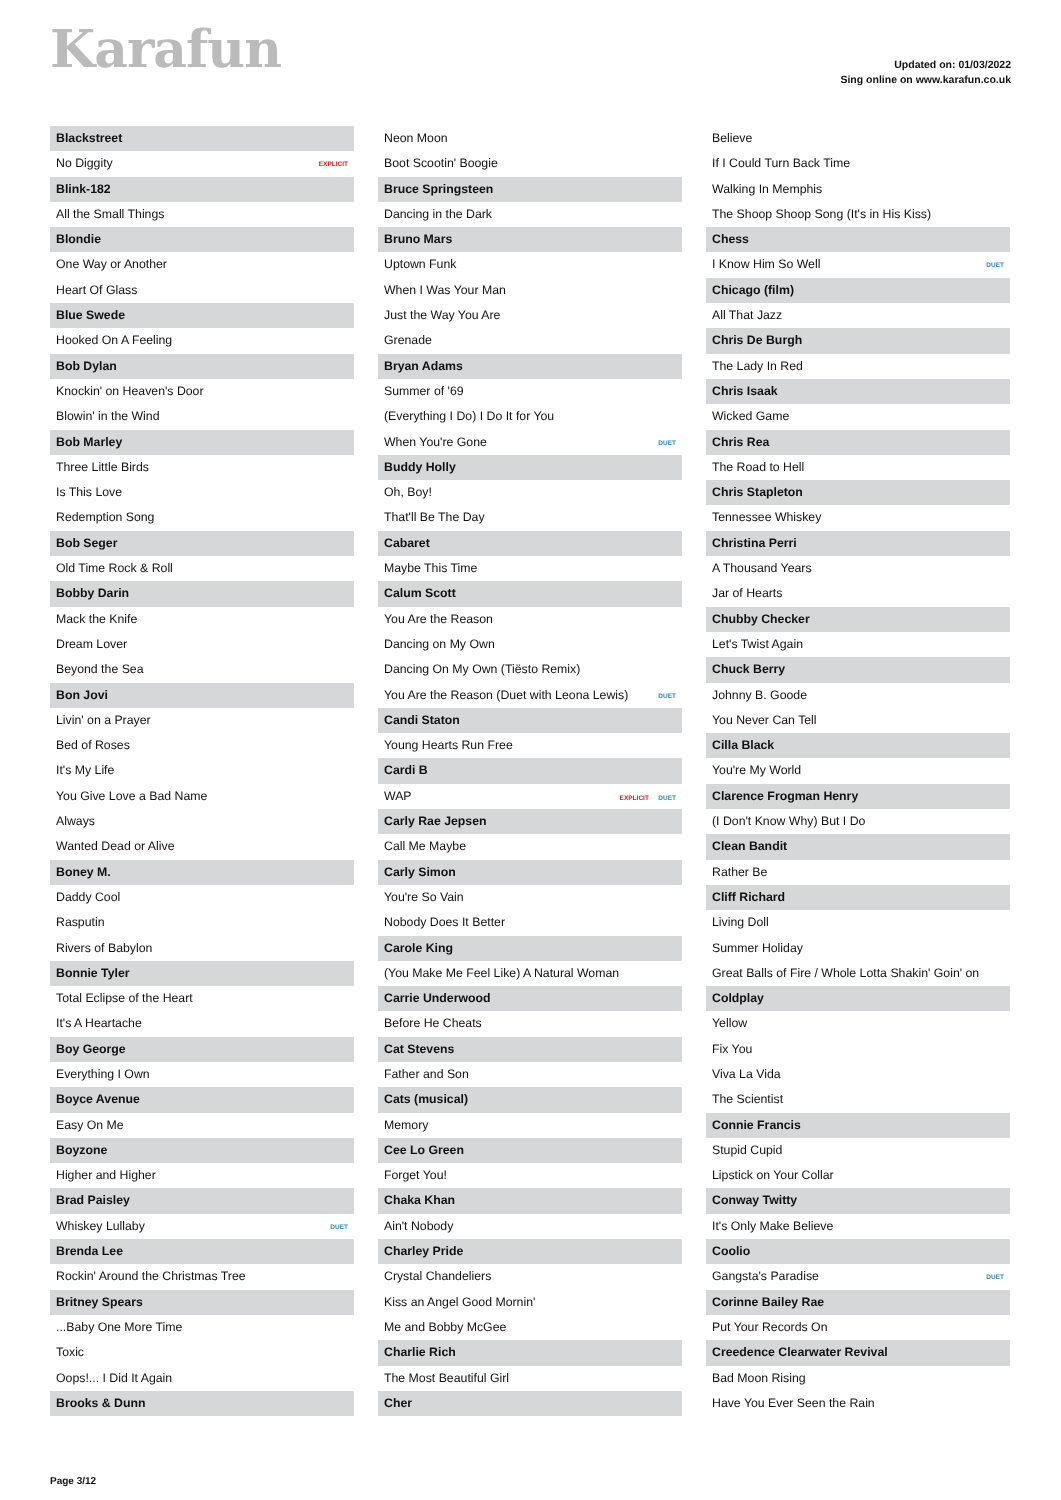Karafun
Updated on: 01/03/2022
Sing online on www.karafun.co.uk
Blackstreet
No Diggity EXPLICIT
Blink-182
All the Small Things
Blondie
One Way or Another
Heart Of Glass
Blue Swede
Hooked On A Feeling
Bob Dylan
Knockin' on Heaven's Door
Blowin' in the Wind
Bob Marley
Three Little Birds
Is This Love
Redemption Song
Bob Seger
Old Time Rock & Roll
Bobby Darin
Mack the Knife
Dream Lover
Beyond the Sea
Bon Jovi
Livin' on a Prayer
Bed of Roses
It's My Life
You Give Love a Bad Name
Always
Wanted Dead or Alive
Boney M.
Daddy Cool
Rasputin
Rivers of Babylon
Bonnie Tyler
Total Eclipse of the Heart
It's A Heartache
Boy George
Everything I Own
Boyce Avenue
Easy On Me
Boyzone
Higher and Higher
Brad Paisley
Whiskey Lullaby DUET
Brenda Lee
Rockin' Around the Christmas Tree
Britney Spears
...Baby One More Time
Toxic
Oops!... I Did It Again
Brooks & Dunn
Neon Moon
Boot Scootin' Boogie
Bruce Springsteen
Dancing in the Dark
Bruno Mars
Uptown Funk
When I Was Your Man
Just the Way You Are
Grenade
Bryan Adams
Summer of '69
(Everything I Do) I Do It for You
When You're Gone DUET
Buddy Holly
Oh, Boy!
That'll Be The Day
Cabaret
Maybe This Time
Calum Scott
You Are the Reason
Dancing on My Own
Dancing On My Own (Tiësto Remix)
You Are the Reason (Duet with Leona Lewis) DUET
Candi Staton
Young Hearts Run Free
Cardi B
WAP EXPLICIT DUET
Carly Rae Jepsen
Call Me Maybe
Carly Simon
You're So Vain
Nobody Does It Better
Carole King
(You Make Me Feel Like) A Natural Woman
Carrie Underwood
Before He Cheats
Cat Stevens
Father and Son
Cats (musical)
Memory
Cee Lo Green
Forget You!
Chaka Khan
Ain't Nobody
Charley Pride
Crystal Chandeliers
Kiss an Angel Good Mornin'
Me and Bobby McGee
Charlie Rich
The Most Beautiful Girl
Cher
Believe
If I Could Turn Back Time
Walking In Memphis
The Shoop Shoop Song (It's in His Kiss)
Chess
I Know Him So Well DUET
Chicago (film)
All That Jazz
Chris De Burgh
The Lady In Red
Chris Isaak
Wicked Game
Chris Rea
The Road to Hell
Chris Stapleton
Tennessee Whiskey
Christina Perri
A Thousand Years
Jar of Hearts
Chubby Checker
Let's Twist Again
Chuck Berry
Johnny B. Goode
You Never Can Tell
Cilla Black
You're My World
Clarence Frogman Henry
(I Don't Know Why) But I Do
Clean Bandit
Rather Be
Cliff Richard
Living Doll
Summer Holiday
Great Balls of Fire / Whole Lotta Shakin' Goin' on
Coldplay
Yellow
Fix You
Viva La Vida
The Scientist
Connie Francis
Stupid Cupid
Lipstick on Your Collar
Conway Twitty
It's Only Make Believe
Coolio
Gangsta's Paradise DUET
Corinne Bailey Rae
Put Your Records On
Creedence Clearwater Revival
Bad Moon Rising
Have You Ever Seen the Rain
Page 3/12